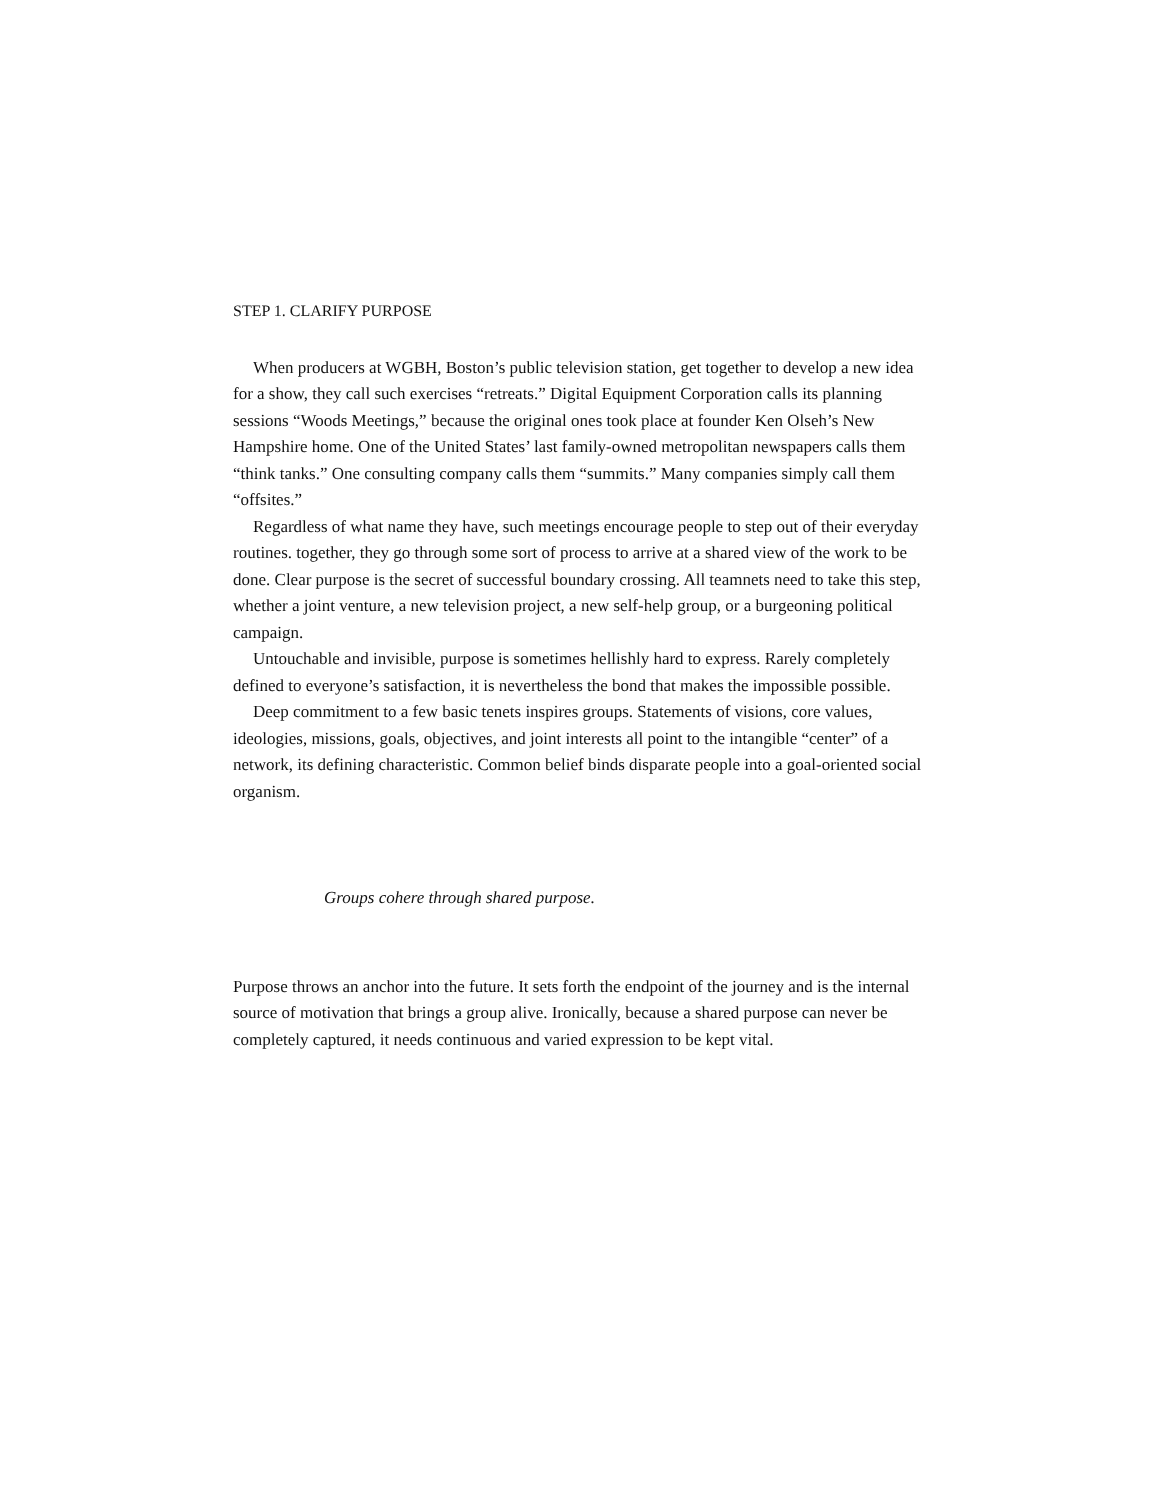STEP 1. CLARIFY PURPOSE
When producers at WGBH, Boston’s public television station, get together to develop a new idea for a show, they call such exercises “retreats.” Digital Equipment Corporation calls its planning sessions “Woods Meetings,” because the original ones took place at founder Ken Olseh’s New Hampshire home. One of the United States’ last family-owned metropolitan newspapers calls them “think tanks.” One consulting company calls them “summits.” Many companies simply call them “offsites.”
Regardless of what name they have, such meetings encourage people to step out of their everyday routines. together, they go through some sort of process to arrive at a shared view of the work to be done. Clear purpose is the secret of successful boundary crossing. All teamnets need to take this step, whether a joint venture, a new television project, a new self-help group, or a burgeoning political campaign.
Untouchable and invisible, purpose is sometimes hellishly hard to express. Rarely completely defined to everyone’s satisfaction, it is nevertheless the bond that makes the impossible possible.
Deep commitment to a few basic tenets inspires groups. Statements of visions, core values, ideologies, missions, goals, objectives, and joint interests all point to the intangible “center” of a network, its defining characteristic. Common belief binds disparate people into a goal-oriented social organism.
Groups cohere through shared purpose.
Purpose throws an anchor into the future. It sets forth the endpoint of the journey and is the internal source of motivation that brings a group alive. Ironically, because a shared purpose can never be completely captured, it needs continuous and varied expression to be kept vital.